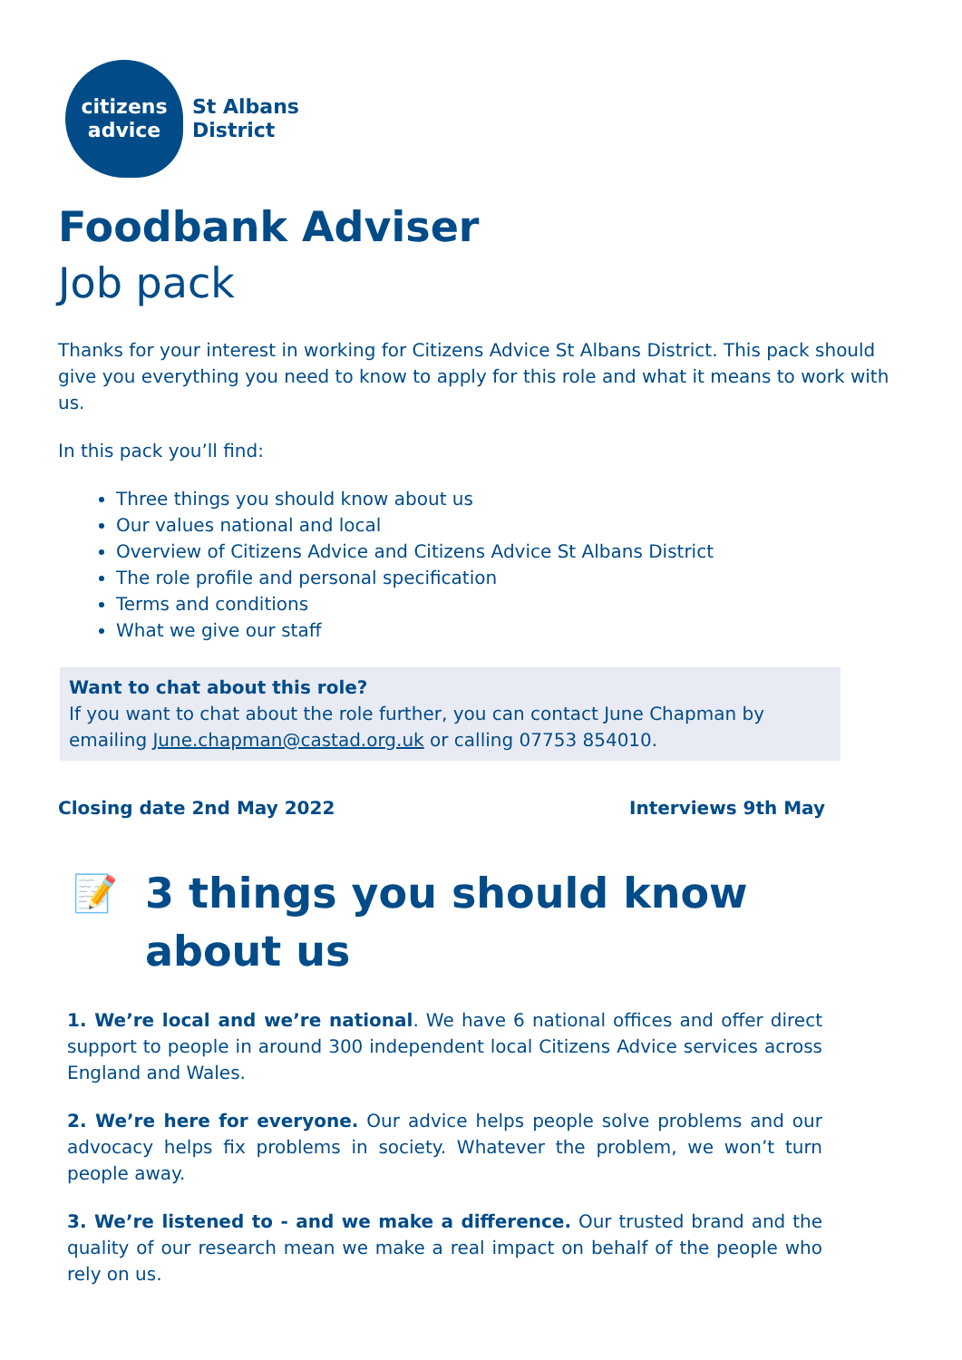citizens
advice
St Albans
District
Foodbank Adviser
Job pack
Thanks for your interest in working for Citizens Advice St Albans District. This pack should give you everything you need to know to apply for this role and what it means to work with us.
In this pack you’ll find:
Three things you should know about us
Our values national and local
Overview of Citizens Advice and Citizens Advice St Albans District
The role profile and personal specification
Terms and conditions
What we give our staff
Want to chat about this role?
If you want to chat about the role further, you can contact June Chapman by emailing June.chapman@castad.org.uk or calling 07753 854010.
Closing date 2nd May 2022 Interviews 9th May
📝 3 things you should know
about us
1. We’re local and we’re national. We have 6 national offices and offer direct support to people in around 300 independent local Citizens Advice services across England and Wales.
2. We’re here for everyone. Our advice helps people solve problems and our advocacy helps fix problems in society. Whatever the problem, we won’t turn people away.
3. We’re listened to - and we make a difference. Our trusted brand and the quality of our research mean we make a real impact on behalf of the people who rely on us.